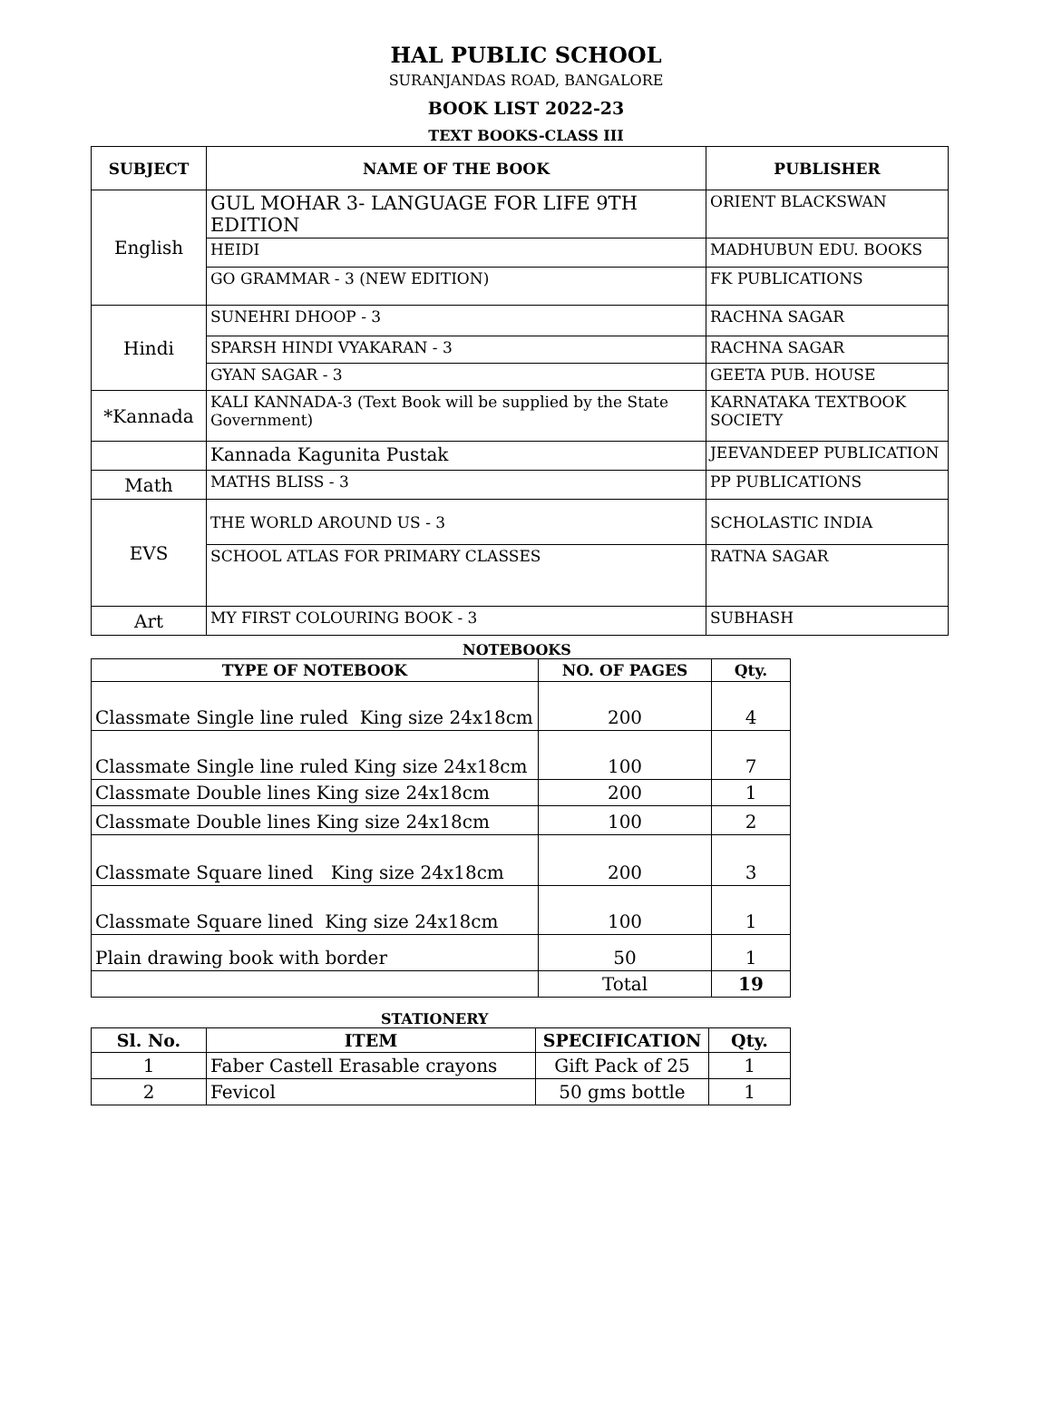HAL PUBLIC SCHOOL
SURANJANDAS ROAD, BANGALORE
BOOK LIST 2022-23
TEXT BOOKS-CLASS III
| SUBJECT | NAME OF THE BOOK | PUBLISHER |
| --- | --- | --- |
| English | GUL MOHAR 3- LANGUAGE FOR LIFE 9TH EDITION | ORIENT BLACKSWAN |
| | HEIDI | MADHUBUN EDU. BOOKS |
| | GO GRAMMAR - 3 (NEW EDITION) | FK PUBLICATIONS |
| Hindi | SUNEHRI DHOOP - 3 | RACHNA SAGAR |
| | SPARSH HINDI VYAKARAN - 3 | RACHNA SAGAR |
| | GYAN SAGAR - 3 | GEETA PUB. HOUSE |
| *Kannada | KALI KANNADA-3 (Text Book will be supplied by the State Government) | KARNATAKA TEXTBOOK SOCIETY |
| | Kannada Kagunita Pustak | JEEVANDEEP PUBLICATION |
| Math | MATHS BLISS - 3 | PP PUBLICATIONS |
| EVS | THE WORLD AROUND US - 3 | SCHOLASTIC INDIA |
| | SCHOOL ATLAS FOR PRIMARY CLASSES | RATNA SAGAR |
| Art | MY FIRST COLOURING BOOK - 3 | SUBHASH |
NOTEBOOKS
| TYPE OF NOTEBOOK | NO. OF PAGES | Qty. |
| --- | --- | --- |
| Classmate Single line ruled King size 24x18cm | 200 | 4 |
| Classmate Single line ruled King size 24x18cm | 100 | 7 |
| Classmate Double lines King size 24x18cm | 200 | 1 |
| Classmate Double lines King size 24x18cm | 100 | 2 |
| Classmate Square lined King size 24x18cm | 200 | 3 |
| Classmate Square lined King size 24x18cm | 100 | 1 |
| Plain drawing book with border | 50 | 1 |
| | Total | 19 |
STATIONERY
| Sl. No. | ITEM | SPECIFICATION | Qty. |
| --- | --- | --- | --- |
| 1 | Faber Castell Erasable crayons | Gift Pack of 25 | 1 |
| 2 | Fevicol | 50 gms bottle | 1 |